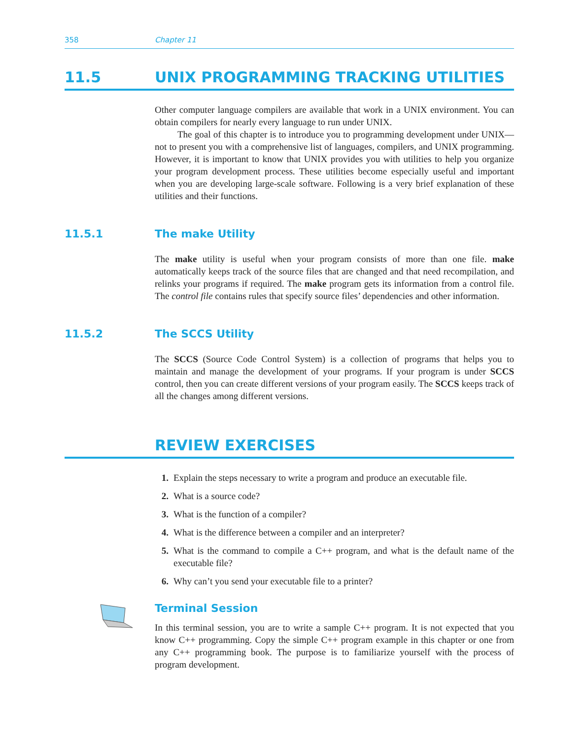358 Chapter 11
11.5 UNIX PROGRAMMING TRACKING UTILITIES
Other computer language compilers are available that work in a UNIX environment. You can obtain compilers for nearly every language to run under UNIX.
The goal of this chapter is to introduce you to programming development under UNIX—not to present you with a comprehensive list of languages, compilers, and UNIX programming. However, it is important to know that UNIX provides you with utilities to help you organize your program development process. These utilities become especially useful and important when you are developing large-scale software. Following is a very brief explanation of these utilities and their functions.
11.5.1 The make Utility
The make utility is useful when your program consists of more than one file. make automatically keeps track of the source files that are changed and that need recompilation, and relinks your programs if required. The make program gets its information from a control file. The control file contains rules that specify source files’ dependencies and other information.
11.5.2 The SCCS Utility
The SCCS (Source Code Control System) is a collection of programs that helps you to maintain and manage the development of your programs. If your program is under SCCS control, then you can create different versions of your program easily. The SCCS keeps track of all the changes among different versions.
REVIEW EXERCISES
1. Explain the steps necessary to write a program and produce an executable file.
2. What is a source code?
3. What is the function of a compiler?
4. What is the difference between a compiler and an interpreter?
5. What is the command to compile a C++ program, and what is the default name of the executable file?
6. Why can’t you send your executable file to a printer?
Terminal Session
In this terminal session, you are to write a sample C++ program. It is not expected that you know C++ programming. Copy the simple C++ program example in this chapter or one from any C++ programming book. The purpose is to familiarize yourself with the process of program development.